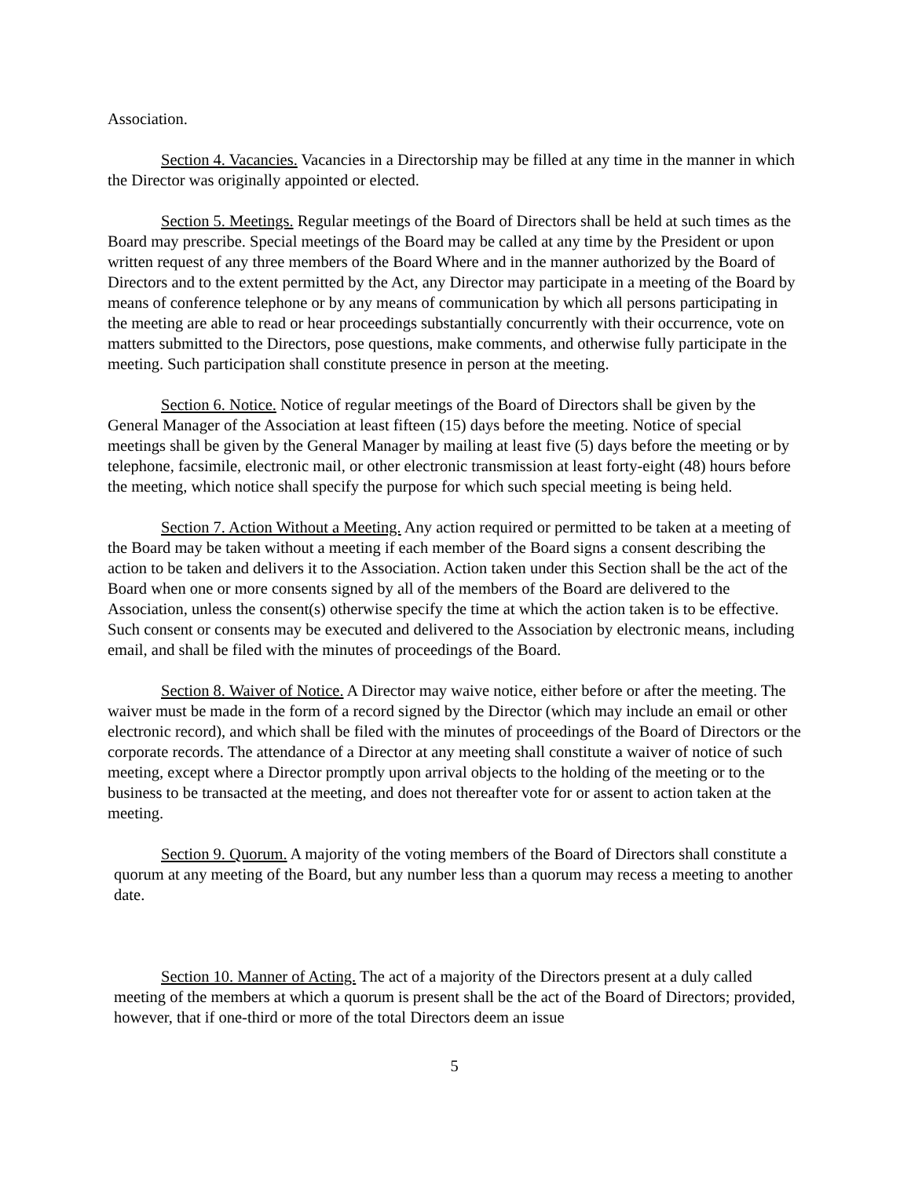Association.
Section 4. Vacancies. Vacancies in a Directorship may be filled at any time in the manner in which the Director was originally appointed or elected.
Section 5. Meetings. Regular meetings of the Board of Directors shall be held at such times as the Board may prescribe. Special meetings of the Board may be called at any time by the President or upon written request of any three members of the Board Where and in the manner authorized by the Board of Directors and to the extent permitted by the Act, any Director may participate in a meeting of the Board by means of conference telephone or by any means of communication by which all persons participating in the meeting are able to read or hear proceedings substantially concurrently with their occurrence, vote on matters submitted to the Directors, pose questions, make comments, and otherwise fully participate in the meeting. Such participation shall constitute presence in person at the meeting.
Section 6. Notice. Notice of regular meetings of the Board of Directors shall be given by the General Manager of the Association at least fifteen (15) days before the meeting. Notice of special meetings shall be given by the General Manager by mailing at least five (5) days before the meeting or by telephone, facsimile, electronic mail, or other electronic transmission at least forty-eight (48) hours before the meeting, which notice shall specify the purpose for which such special meeting is being held.
Section 7. Action Without a Meeting. Any action required or permitted to be taken at a meeting of the Board may be taken without a meeting if each member of the Board signs a consent describing the action to be taken and delivers it to the Association. Action taken under this Section shall be the act of the Board when one or more consents signed by all of the members of the Board are delivered to the Association, unless the consent(s) otherwise specify the time at which the action taken is to be effective. Such consent or consents may be executed and delivered to the Association by electronic means, including email, and shall be filed with the minutes of proceedings of the Board.
Section 8. Waiver of Notice. A Director may waive notice, either before or after the meeting. The waiver must be made in the form of a record signed by the Director (which may include an email or other electronic record), and which shall be filed with the minutes of proceedings of the Board of Directors or the corporate records. The attendance of a Director at any meeting shall constitute a waiver of notice of such meeting, except where a Director promptly upon arrival objects to the holding of the meeting or to the business to be transacted at the meeting, and does not thereafter vote for or assent to action taken at the meeting.
Section 9. Quorum. A majority of the voting members of the Board of Directors shall constitute a quorum at any meeting of the Board, but any number less than a quorum may recess a meeting to another date.
Section 10. Manner of Acting. The act of a majority of the Directors present at a duly called meeting of the members at which a quorum is present shall be the act of the Board of Directors; provided, however, that if one-third or more of the total Directors deem an issue
5